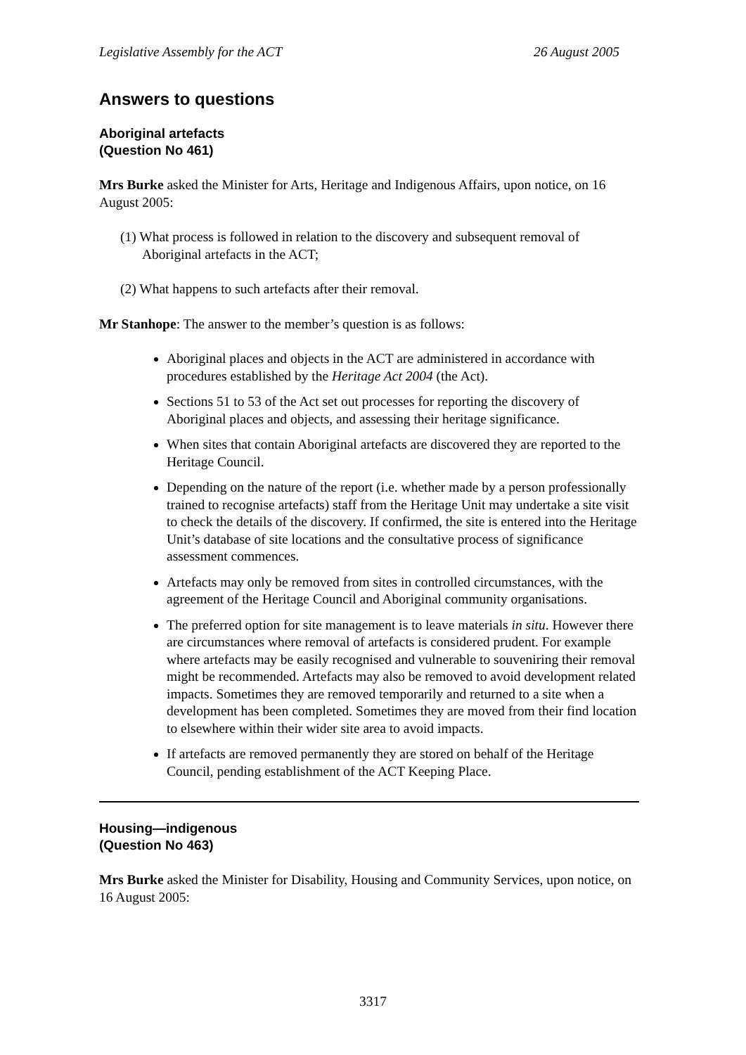Legislative Assembly for the ACT 26 August 2005
Answers to questions
Aboriginal artefacts
(Question No 461)
Mrs Burke asked the Minister for Arts, Heritage and Indigenous Affairs, upon notice, on 16 August 2005:
(1) What process is followed in relation to the discovery and subsequent removal of Aboriginal artefacts in the ACT;
(2) What happens to such artefacts after their removal.
Mr Stanhope: The answer to the member’s question is as follows:
Aboriginal places and objects in the ACT are administered in accordance with procedures established by the Heritage Act 2004 (the Act).
Sections 51 to 53 of the Act set out processes for reporting the discovery of Aboriginal places and objects, and assessing their heritage significance.
When sites that contain Aboriginal artefacts are discovered they are reported to the Heritage Council.
Depending on the nature of the report (i.e. whether made by a person professionally trained to recognise artefacts) staff from the Heritage Unit may undertake a site visit to check the details of the discovery. If confirmed, the site is entered into the Heritage Unit’s database of site locations and the consultative process of significance assessment commences.
Artefacts may only be removed from sites in controlled circumstances, with the agreement of the Heritage Council and Aboriginal community organisations.
The preferred option for site management is to leave materials in situ. However there are circumstances where removal of artefacts is considered prudent. For example where artefacts may be easily recognised and vulnerable to souveniring their removal might be recommended. Artefacts may also be removed to avoid development related impacts. Sometimes they are removed temporarily and returned to a site when a development has been completed. Sometimes they are moved from their find location to elsewhere within their wider site area to avoid impacts.
If artefacts are removed permanently they are stored on behalf of the Heritage Council, pending establishment of the ACT Keeping Place.
Housing—indigenous
(Question No 463)
Mrs Burke asked the Minister for Disability, Housing and Community Services, upon notice, on 16 August 2005:
3317